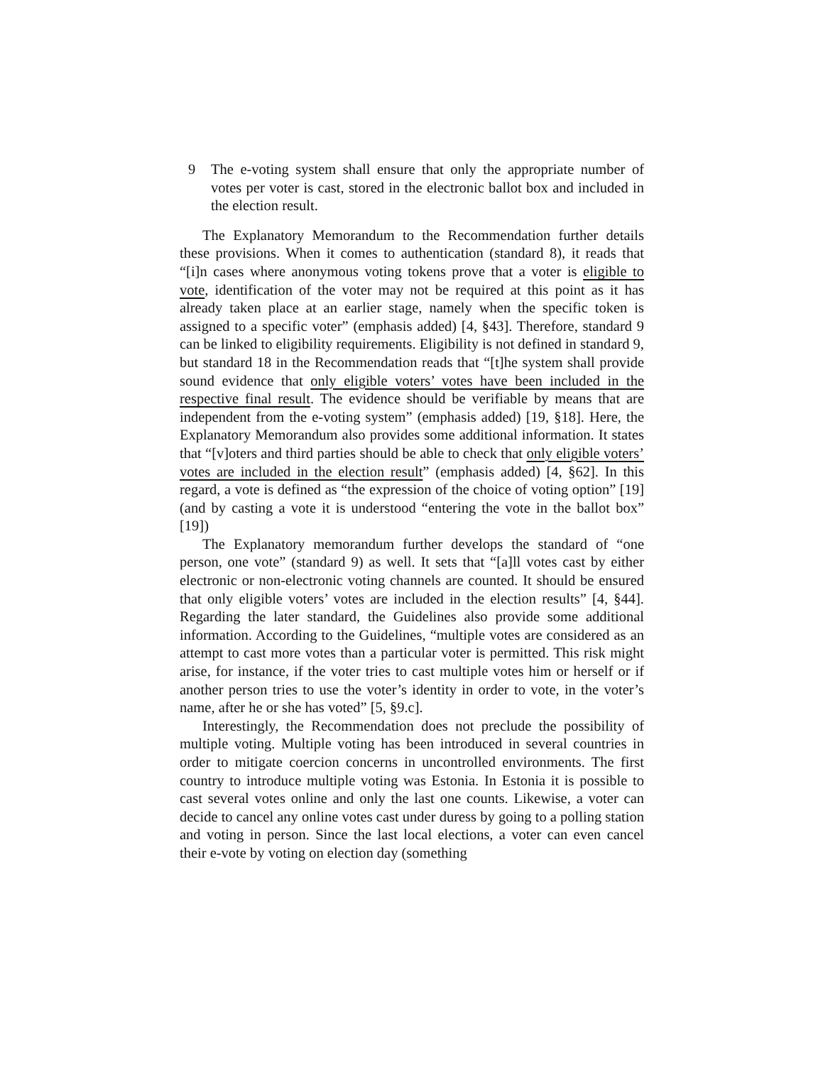9 The e-voting system shall ensure that only the appropriate number of votes per voter is cast, stored in the electronic ballot box and included in the election result.
The Explanatory Memorandum to the Recommendation further details these provisions. When it comes to authentication (standard 8), it reads that “[i]n cases where anonymous voting tokens prove that a voter is eligible to vote, identification of the voter may not be required at this point as it has already taken place at an earlier stage, namely when the specific token is assigned to a specific voter” (emphasis added) [4, §43]. Therefore, standard 9 can be linked to eligibility requirements. Eligibility is not defined in standard 9, but standard 18 in the Recommendation reads that “[t]he system shall provide sound evidence that only eligible voters’ votes have been included in the respective final result. The evidence should be verifiable by means that are independent from the e-voting system” (emphasis added) [19, §18]. Here, the Explanatory Memorandum also provides some additional information. It states that “[v]oters and third parties should be able to check that only eligible voters’ votes are included in the election result” (emphasis added) [4, §62]. In this regard, a vote is defined as “the expression of the choice of voting option” [19] (and by casting a vote it is understood “entering the vote in the ballot box” [19])
The Explanatory memorandum further develops the standard of “one person, one vote” (standard 9) as well. It sets that “[a]ll votes cast by either electronic or non-electronic voting channels are counted. It should be ensured that only eligible voters’ votes are included in the election results” [4, §44]. Regarding the later standard, the Guidelines also provide some additional information. According to the Guidelines, “multiple votes are considered as an attempt to cast more votes than a particular voter is permitted. This risk might arise, for instance, if the voter tries to cast multiple votes him or herself or if another person tries to use the voter’s identity in order to vote, in the voter’s name, after he or she has voted” [5, §9.c].
Interestingly, the Recommendation does not preclude the possibility of multiple voting. Multiple voting has been introduced in several countries in order to mitigate coercion concerns in uncontrolled environments. The first country to introduce multiple voting was Estonia. In Estonia it is possible to cast several votes online and only the last one counts. Likewise, a voter can decide to cancel any online votes cast under duress by going to a polling station and voting in person. Since the last local elections, a voter can even cancel their e-vote by voting on election day (something